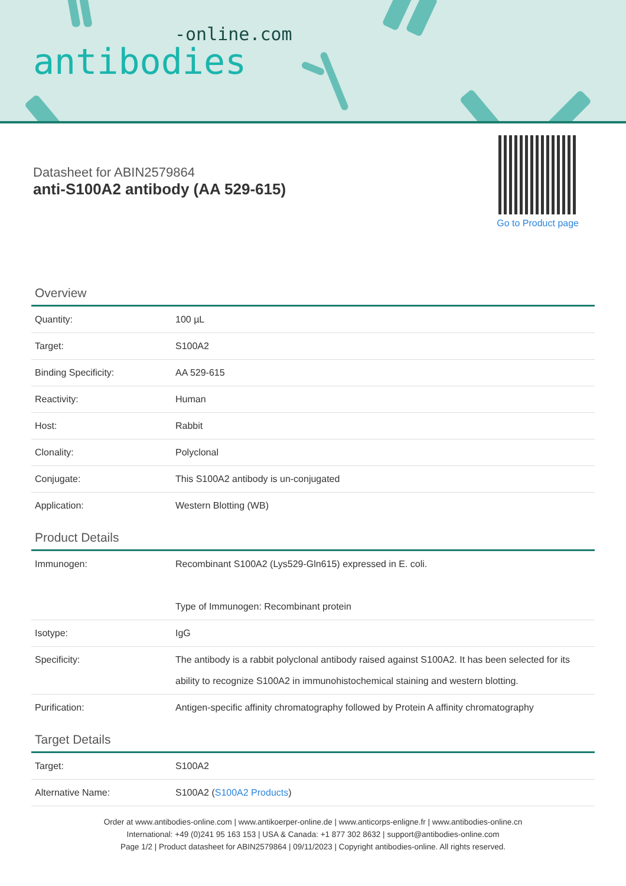-online.com
antibodies
Datasheet for ABIN2579864
anti-S100A2 antibody (AA 529-615)
Go to Product page
Overview
| Quantity: | 100 µL |
| Target: | S100A2 |
| Binding Specificity: | AA 529-615 |
| Reactivity: | Human |
| Host: | Rabbit |
| Clonality: | Polyclonal |
| Conjugate: | This S100A2 antibody is un-conjugated |
| Application: | Western Blotting (WB) |
Product Details
| Immunogen: | Recombinant S100A2 (Lys529-Gln615) expressed in E. coli. Type of Immunogen: Recombinant protein |
| Isotype: | IgG |
| Specificity: | The antibody is a rabbit polyclonal antibody raised against S100A2. It has been selected for its ability to recognize S100A2 in immunohistochemical staining and western blotting. |
| Purification: | Antigen-specific affinity chromatography followed by Protein A affinity chromatography |
Target Details
| Target: | S100A2 |
| Alternative Name: | S100A2 ( S100A2 Products ) |
Order at www.antibodies-online.com | www.antikoerper-online.de | www.anticorps-enligne.fr | www.antibodies-online.cn
International: +49 (0)241 95 163 153 | USA & Canada: +1 877 302 8632 | support@antibodies-online.com
Page 1/2 | Product datasheet for ABIN2579864 | 09/11/2023 | Copyright antibodies-online. All rights reserved.